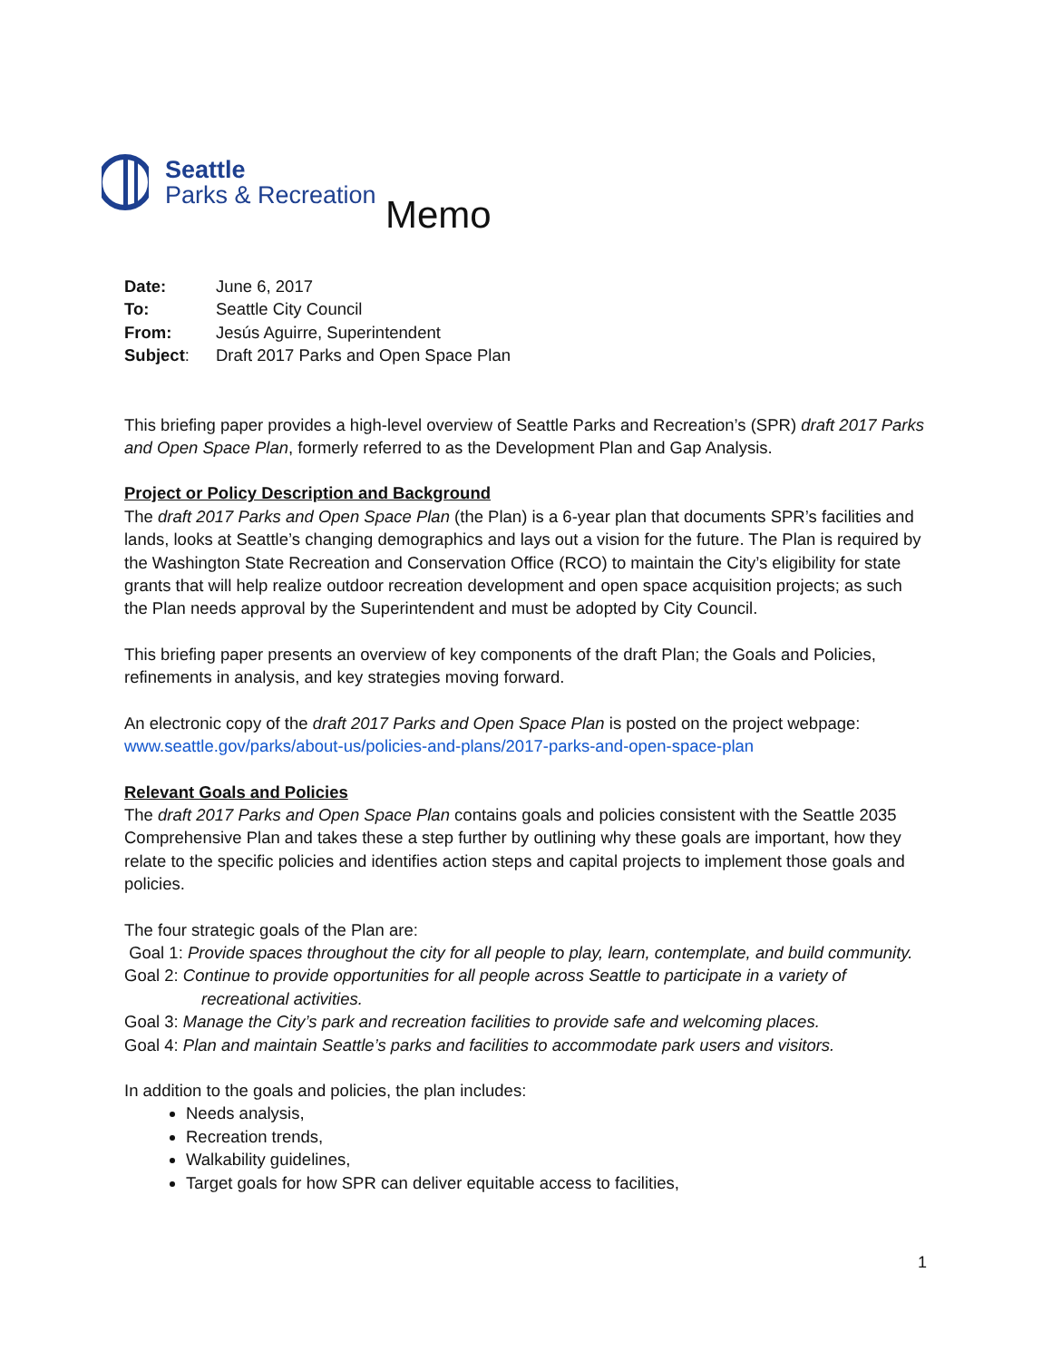Seattle
Parks & Recreation
Memo
Date: June 6, 2017
To: Seattle City Council
From: Jesús Aguirre, Superintendent
Subject: Draft 2017 Parks and Open Space Plan
This briefing paper provides a high-level overview of Seattle Parks and Recreation’s (SPR) draft 2017 Parks and Open Space Plan, formerly referred to as the Development Plan and Gap Analysis.
Project or Policy Description and Background
The draft 2017 Parks and Open Space Plan (the Plan) is a 6-year plan that documents SPR’s facilities and lands, looks at Seattle’s changing demographics and lays out a vision for the future. The Plan is required by the Washington State Recreation and Conservation Office (RCO) to maintain the City’s eligibility for state grants that will help realize outdoor recreation development and open space acquisition projects; as such the Plan needs approval by the Superintendent and must be adopted by City Council.
This briefing paper presents an overview of key components of the draft Plan; the Goals and Policies, refinements in analysis, and key strategies moving forward.
An electronic copy of the draft 2017 Parks and Open Space Plan is posted on the project webpage: www.seattle.gov/parks/about-us/policies-and-plans/2017-parks-and-open-space-plan
Relevant Goals and Policies
The draft 2017 Parks and Open Space Plan contains goals and policies consistent with the Seattle 2035 Comprehensive Plan and takes these a step further by outlining why these goals are important, how they relate to the specific policies and identifies action steps and capital projects to implement those goals and policies.
The four strategic goals of the Plan are:
Goal 1: Provide spaces throughout the city for all people to play, learn, contemplate, and build community.
Goal 2: Continue to provide opportunities for all people across Seattle to participate in a variety of recreational activities.
Goal 3: Manage the City’s park and recreation facilities to provide safe and welcoming places.
Goal 4: Plan and maintain Seattle’s parks and facilities to accommodate park users and visitors.
In addition to the goals and policies, the plan includes:
Needs analysis,
Recreation trends,
Walkability guidelines,
Target goals for how SPR can deliver equitable access to facilities,
1